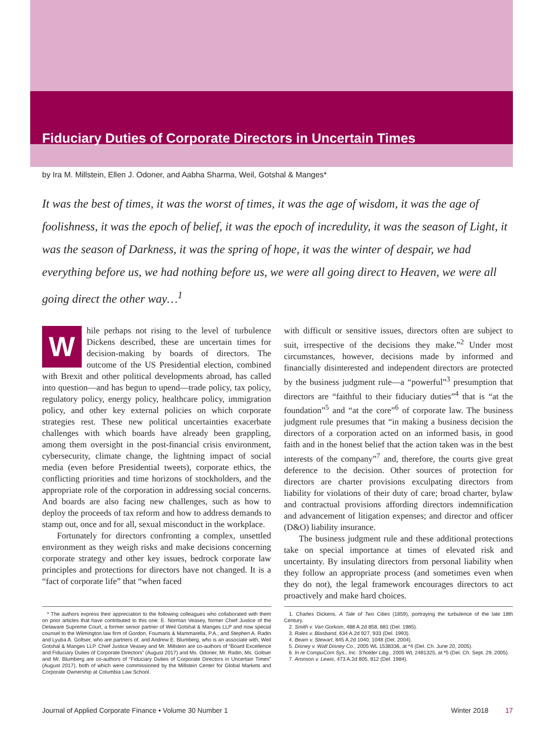Fiduciary Duties of Corporate Directors in Uncertain Times
by Ira M. Millstein, Ellen J. Odoner, and Aabha Sharma, Weil, Gotshal & Manges*
It was the best of times, it was the worst of times, it was the age of wisdom, it was the age of foolishness, it was the epoch of belief, it was the epoch of incredulity, it was the season of Light, it was the season of Darkness, it was the spring of hope, it was the winter of despair, we had everything before us, we had nothing before us, we were all going direct to Heaven, we were all going direct the other way…<sup>1</sup>
While perhaps not rising to the level of turbulence Dickens described, these are uncertain times for decision-making by boards of directors. The outcome of the US Presidential election, combined with Brexit and other political developments abroad, has called into question—and has begun to upend—trade policy, tax policy, regulatory policy, energy policy, healthcare policy, immigration policy, and other key external policies on which corporate strategies rest. These new political uncertainties exacerbate challenges with which boards have already been grappling, among them oversight in the post-financial crisis environment, cybersecurity, climate change, the lightning impact of social media (even before Presidential tweets), corporate ethics, the conflicting priorities and time horizons of stockholders, and the appropriate role of the corporation in addressing social concerns. And boards are also facing new challenges, such as how to deploy the proceeds of tax reform and how to address demands to stamp out, once and for all, sexual misconduct in the workplace.
Fortunately for directors confronting a complex, unsettled environment as they weigh risks and make decisions concerning corporate strategy and other key issues, bedrock corporate law principles and protections for directors have not changed. It is a “fact of corporate life” that “when faced
with difficult or sensitive issues, directors often are subject to suit, irrespective of the decisions they make.”<sup>2</sup> Under most circumstances, however, decisions made by informed and financially disinterested and independent directors are protected by the business judgment rule—a “powerful”<sup>3</sup> presumption that directors are “faithful to their fiduciary duties”<sup>4</sup> that is “at the foundation”<sup>5</sup> and “at the core”<sup>6</sup> of corporate law. The business judgment rule presumes that “in making a business decision the directors of a corporation acted on an informed basis, in good faith and in the honest belief that the action taken was in the best interests of the company”<sup>7</sup> and, therefore, the courts give great deference to the decision. Other sources of protection for directors are charter provisions exculpating directors from liability for violations of their duty of care; broad charter, bylaw and contractual provisions affording directors indemnification and advancement of litigation expenses; and director and officer (D&O) liability insurance.
The business judgment rule and these additional protections take on special importance at times of elevated risk and uncertainty. By insulating directors from personal liability when they follow an appropriate process (and sometimes even when they do not), the legal framework encourages directors to act proactively and make hard choices.
* The authors express their appreciation to the following colleagues who collaborated with them on prior articles that have contributed to this one: E. Norman Veasey, former Chief Justice of the Delaware Supreme Court, a former senior partner of Weil Gotshal & Manges LLP and now special counsel to the Wilmington law firm of Gordon, Foumaris & Mammarella, P.A.; and Stephen A. Radin and Lyuba A. Goltser, who are partners of, and Andrew E. Blumberg, who is an associate with, Weil Gotshal & Manges LLP. Chief Justice Veasey and Mr. Millstein are co-authors of “Board Excellence and Fiduciary Duties of Corporate Directors” (August 2017) and Ms. Odoner, Mr. Radin, Ms. Goltser and Mr. Blumberg are co-authors of “Fiduciary Duties of Corporate Directors in Uncertain Times” (August 2017), both of which were commissioned by the Millstein Center for Global Markets and Corporate Ownership at Columbia Law School.
1. Charles Dickens, A Tale of Two Cities (1859), portraying the turbulence of the late 18th Century.
2. Smith v. Van Gorkom, 488 A.2d 858, 881 (Del. 1985).
3. Rales v. Blasband, 634 A.2d 927, 933 (Del. 1993).
4. Beam v. Stewart, 845 A.2d 1040, 1048 (Del. 2004).
5. Disney v. Walt Disney Co., 2005 WL 1538336, at *4 (Del. Ch. June 20, 2005).
6. In re CompuCom Sys., Inc. S'holder Litig., 2005 WL 2481325, at *5 (Del. Ch. Sept. 29, 2005).
7. Aronson v. Lewis, 473 A.2d 805, 812 (Del. 1984).
Journal of Applied Corporate Finance • Volume 30 Number 1 Winter 2018 17